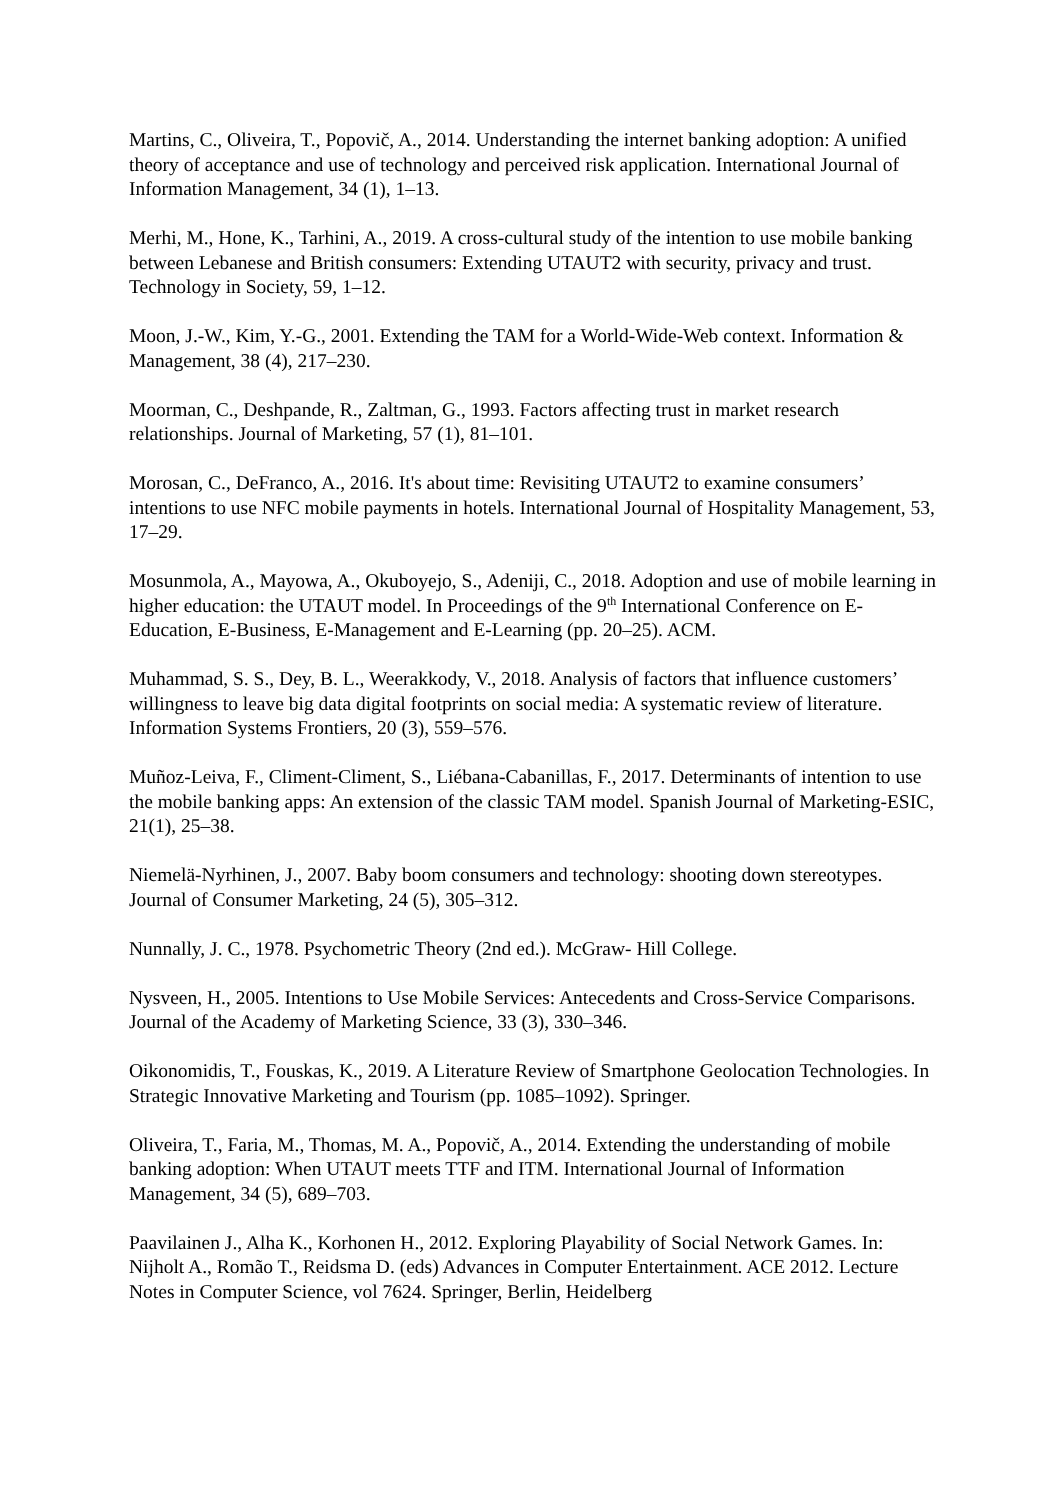Martins, C., Oliveira, T., Popovič, A., 2014. Understanding the internet banking adoption: A unified theory of acceptance and use of technology and perceived risk application. International Journal of Information Management, 34 (1), 1–13.
Merhi, M., Hone, K., Tarhini, A., 2019. A cross-cultural study of the intention to use mobile banking between Lebanese and British consumers: Extending UTAUT2 with security, privacy and trust. Technology in Society, 59, 1–12.
Moon, J.-W., Kim, Y.-G., 2001. Extending the TAM for a World-Wide-Web context. Information & Management, 38 (4), 217–230.
Moorman, C., Deshpande, R., Zaltman, G., 1993. Factors affecting trust in market research relationships. Journal of Marketing, 57 (1), 81–101.
Morosan, C., DeFranco, A., 2016. It's about time: Revisiting UTAUT2 to examine consumers’ intentions to use NFC mobile payments in hotels. International Journal of Hospitality Management, 53, 17–29.
Mosunmola, A., Mayowa, A., Okuboyejo, S., Adeniji, C., 2018. Adoption and use of mobile learning in higher education: the UTAUT model. In Proceedings of the 9<sup>th</sup> International Conference on E-Education, E-Business, E-Management and E-Learning (pp. 20–25). ACM.
Muhammad, S. S., Dey, B. L., Weerakkody, V., 2018. Analysis of factors that influence customers’ willingness to leave big data digital footprints on social media: A systematic review of literature. Information Systems Frontiers, 20 (3), 559–576.
Muñoz-Leiva, F., Climent-Climent, S., Liébana-Cabanillas, F., 2017. Determinants of intention to use the mobile banking apps: An extension of the classic TAM model. Spanish Journal of Marketing-ESIC, 21(1), 25–38.
Niemelä-Nyrhinen, J., 2007. Baby boom consumers and technology: shooting down stereotypes. Journal of Consumer Marketing, 24 (5), 305–312.
Nunnally, J. C., 1978. Psychometric Theory (2nd ed.). McGraw- Hill College.
Nysveen, H., 2005. Intentions to Use Mobile Services: Antecedents and Cross-Service Comparisons. Journal of the Academy of Marketing Science, 33 (3), 330–346.
Oikonomidis, T., Fouskas, K., 2019. A Literature Review of Smartphone Geolocation Technologies. In Strategic Innovative Marketing and Tourism (pp. 1085–1092). Springer.
Oliveira, T., Faria, M., Thomas, M. A., Popovič, A., 2014. Extending the understanding of mobile banking adoption: When UTAUT meets TTF and ITM. International Journal of Information Management, 34 (5), 689–703.
Paavilainen J., Alha K., Korhonen H., 2012. Exploring Playability of Social Network Games. In: Nijholt A., Romão T., Reidsma D. (eds) Advances in Computer Entertainment. ACE 2012. Lecture Notes in Computer Science, vol 7624. Springer, Berlin, Heidelberg